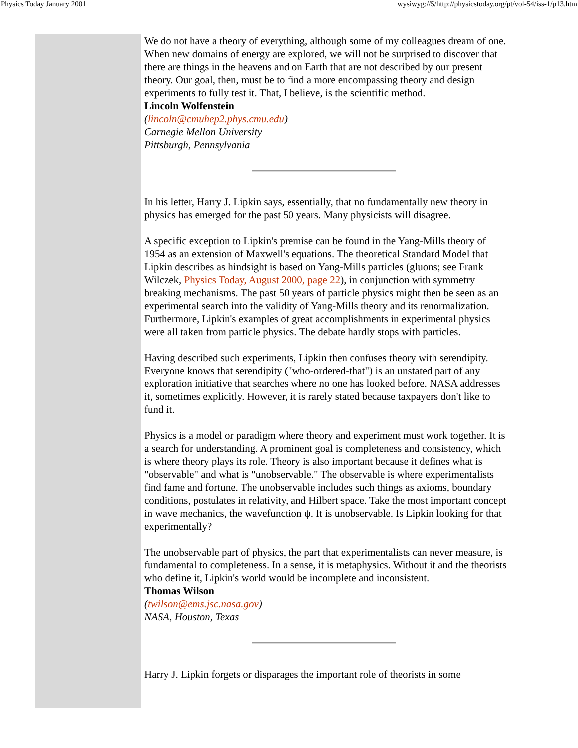Physics Today January 2001 wysiwyg://5/http://physicstoday.org/pt/vol-54/iss-1/p13.htm
We do not have a theory of everything, although some of my colleagues dream of one. When new domains of energy are explored, we will not be surprised to discover that there are things in the heavens and on Earth that are not described by our present theory. Our goal, then, must be to find a more encompassing theory and design experiments to fully test it. That, I believe, is the scientific method.
Lincoln Wolfenstein
(lincoln@cmuhep2.phys.cmu.edu)
Carnegie Mellon University
Pittsburgh, Pennsylvania
In his letter, Harry J. Lipkin says, essentially, that no fundamentally new theory in physics has emerged for the past 50 years. Many physicists will disagree.
A specific exception to Lipkin's premise can be found in the Yang-Mills theory of 1954 as an extension of Maxwell's equations. The theoretical Standard Model that Lipkin describes as hindsight is based on Yang-Mills particles (gluons; see Frank Wilczek, Physics Today, August 2000, page 22), in conjunction with symmetry breaking mechanisms. The past 50 years of particle physics might then be seen as an experimental search into the validity of Yang-Mills theory and its renormalization. Furthermore, Lipkin's examples of great accomplishments in experimental physics were all taken from particle physics. The debate hardly stops with particles.
Having described such experiments, Lipkin then confuses theory with serendipity. Everyone knows that serendipity ("who-ordered-that") is an unstated part of any exploration initiative that searches where no one has looked before. NASA addresses it, sometimes explicitly. However, it is rarely stated because taxpayers don't like to fund it.
Physics is a model or paradigm where theory and experiment must work together. It is a search for understanding. A prominent goal is completeness and consistency, which is where theory plays its role. Theory is also important because it defines what is "observable" and what is "unobservable." The observable is where experimentalists find fame and fortune. The unobservable includes such things as axioms, boundary conditions, postulates in relativity, and Hilbert space. Take the most important concept in wave mechanics, the wavefunction ψ. It is unobservable. Is Lipkin looking for that experimentally?
The unobservable part of physics, the part that experimentalists can never measure, is fundamental to completeness. In a sense, it is metaphysics. Without it and the theorists who define it, Lipkin's world would be incomplete and inconsistent.
Thomas Wilson
(twilson@ems.jsc.nasa.gov)
NASA, Houston, Texas
Harry J. Lipkin forgets or disparages the important role of theorists in some